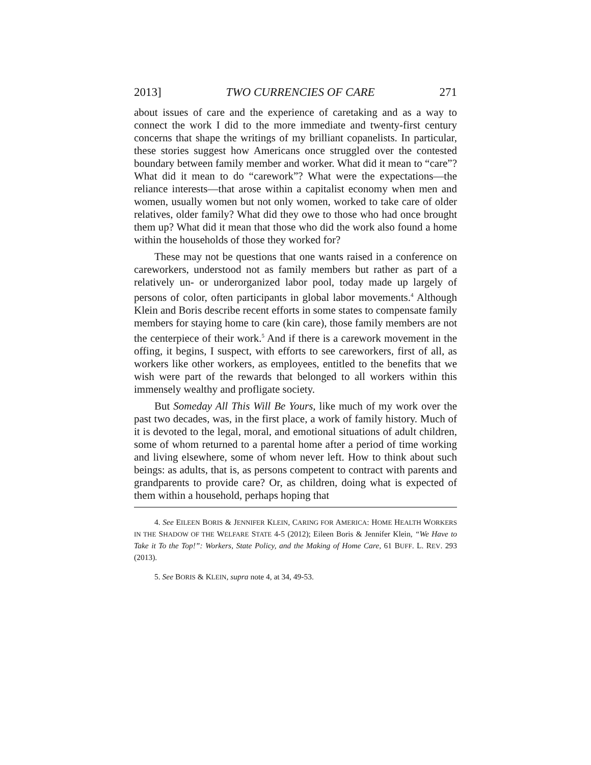2013] TWO CURRENCIES OF CARE 271
about issues of care and the experience of caretaking and as a way to connect the work I did to the more immediate and twenty-first century concerns that shape the writings of my brilliant copanelists. In particular, these stories suggest how Americans once struggled over the contested boundary between family member and worker. What did it mean to “care”? What did it mean to do “carework”? What were the expectations—the reliance interests—that arose within a capitalist economy when men and women, usually women but not only women, worked to take care of older relatives, older family? What did they owe to those who had once brought them up? What did it mean that those who did the work also found a home within the households of those they worked for?
These may not be questions that one wants raised in a conference on careworkers, understood not as family members but rather as part of a relatively un- or underorganized labor pool, today made up largely of persons of color, often participants in global labor movements.<sup>4</sup> Although Klein and Boris describe recent efforts in some states to compensate family members for staying home to care (kin care), those family members are not the centerpiece of their work.<sup>5</sup> And if there is a carework movement in the offing, it begins, I suspect, with efforts to see careworkers, first of all, as workers like other workers, as employees, entitled to the benefits that we wish were part of the rewards that belonged to all workers within this immensely wealthy and profligate society.
But Someday All This Will Be Yours, like much of my work over the past two decades, was, in the first place, a work of family history. Much of it is devoted to the legal, moral, and emotional situations of adult children, some of whom returned to a parental home after a period of time working and living elsewhere, some of whom never left. How to think about such beings: as adults, that is, as persons competent to contract with parents and grandparents to provide care? Or, as children, doing what is expected of them within a household, perhaps hoping that
4. See EILEEN BORIS & JENNIFER KLEIN, CARING FOR AMERICA: HOME HEALTH WORKERS IN THE SHADOW OF THE WELFARE STATE 4-5 (2012); Eileen Boris & Jennifer Klein, “We Have to Take it To the Top!”: Workers, State Policy, and the Making of Home Care, 61 BUFF. L. REV. 293 (2013).
5. See BORIS & KLEIN, supra note 4, at 34, 49-53.